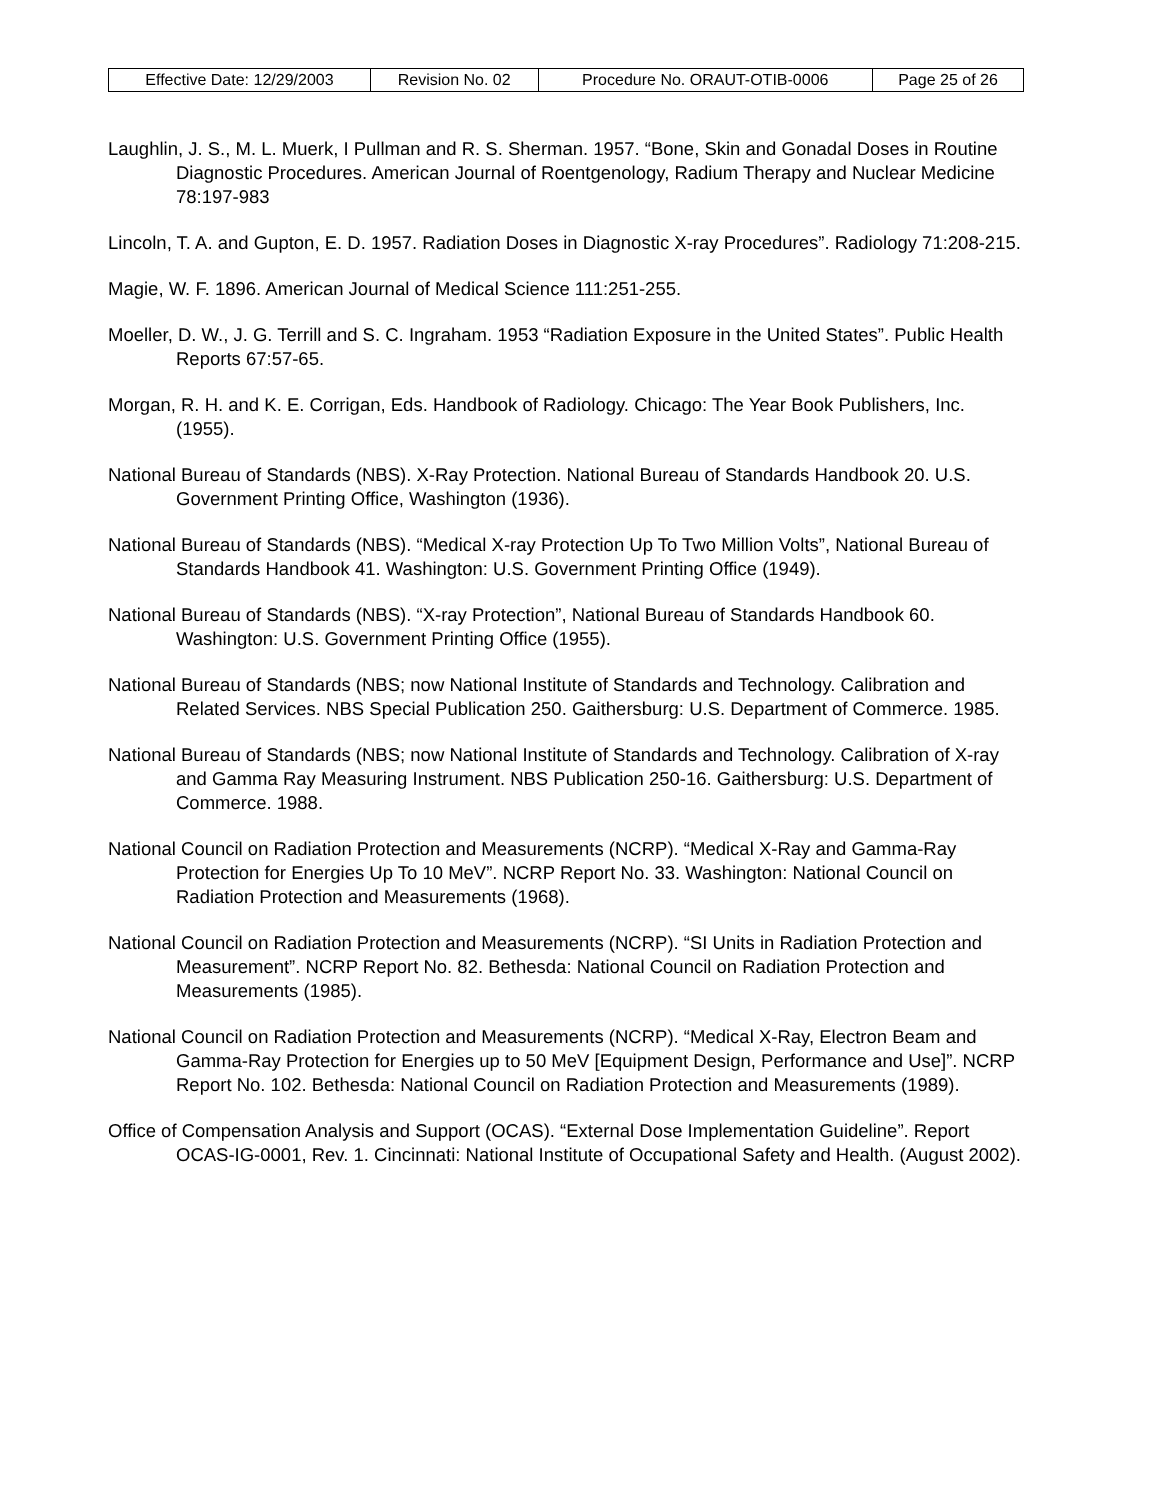| Effective Date: 12/29/2003 | Revision No. 02 | Procedure No. ORAUT-OTIB-0006 | Page 25 of 26 |
Laughlin, J. S., M. L. Muerk, I Pullman and R. S. Sherman. 1957. “Bone, Skin and Gonadal Doses in Routine Diagnostic Procedures. American Journal of Roentgenology, Radium Therapy and Nuclear Medicine 78:197-983
Lincoln, T. A. and Gupton, E. D. 1957. Radiation Doses in Diagnostic X-ray Procedures”. Radiology 71:208-215.
Magie, W. F. 1896. American Journal of Medical Science 111:251-255.
Moeller, D. W., J. G. Terrill and S. C. Ingraham. 1953 “Radiation Exposure in the United States”. Public Health Reports 67:57-65.
Morgan, R. H. and K. E. Corrigan, Eds. Handbook of Radiology. Chicago: The Year Book Publishers, Inc. (1955).
National Bureau of Standards (NBS). X-Ray Protection. National Bureau of Standards Handbook 20. U.S. Government Printing Office, Washington (1936).
National Bureau of Standards (NBS). “Medical X-ray Protection Up To Two Million Volts”, National Bureau of Standards Handbook 41. Washington: U.S. Government Printing Office (1949).
National Bureau of Standards (NBS). “X-ray Protection”, National Bureau of Standards Handbook 60. Washington: U.S. Government Printing Office (1955).
National Bureau of Standards (NBS; now National Institute of Standards and Technology. Calibration and Related Services. NBS Special Publication 250. Gaithersburg: U.S. Department of Commerce. 1985.
National Bureau of Standards (NBS; now National Institute of Standards and Technology. Calibration of X-ray and Gamma Ray Measuring Instrument. NBS Publication 250-16. Gaithersburg: U.S. Department of Commerce. 1988.
National Council on Radiation Protection and Measurements (NCRP). “Medical X-Ray and Gamma-Ray Protection for Energies Up To 10 MeV”. NCRP Report No. 33. Washington: National Council on Radiation Protection and Measurements (1968).
National Council on Radiation Protection and Measurements (NCRP). “SI Units in Radiation Protection and Measurement”. NCRP Report No. 82. Bethesda: National Council on Radiation Protection and Measurements (1985).
National Council on Radiation Protection and Measurements (NCRP). “Medical X-Ray, Electron Beam and Gamma-Ray Protection for Energies up to 50 MeV [Equipment Design, Performance and Use]”. NCRP Report No. 102. Bethesda: National Council on Radiation Protection and Measurements (1989).
Office of Compensation Analysis and Support (OCAS). “External Dose Implementation Guideline”. Report OCAS-IG-0001, Rev. 1. Cincinnati: National Institute of Occupational Safety and Health. (August 2002).